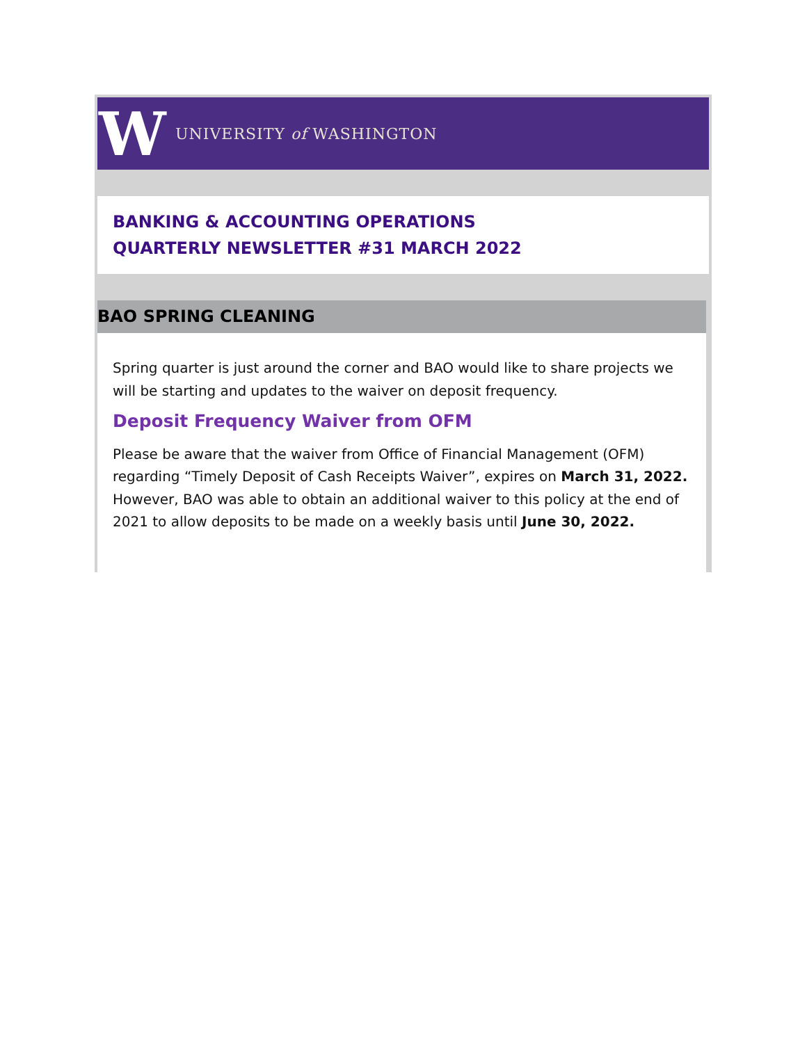W
UNIVERSITY of WASHINGTON
BANKING & ACCOUNTING OPERATIONS
QUARTERLY NEWSLETTER #31 MARCH 2022
BAO SPRING CLEANING
Spring quarter is just around the corner and BAO would like to share projects we will be starting and updates to the waiver on deposit frequency.
Deposit Frequency Waiver from OFM
Please be aware that the waiver from Office of Financial Management (OFM) regarding “Timely Deposit of Cash Receipts Waiver”, expires on March 31, 2022. However, BAO was able to obtain an additional waiver to this policy at the end of 2021 to allow deposits to be made on a weekly basis until June 30, 2022.